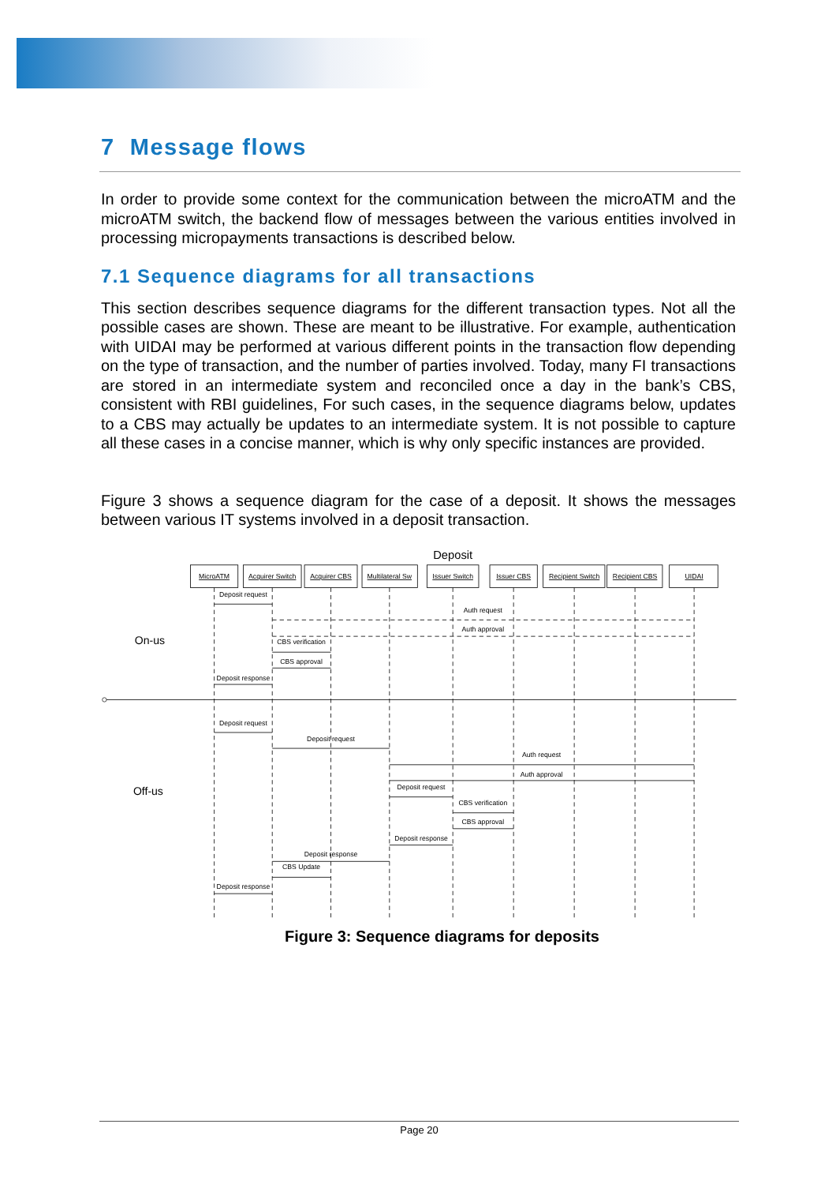7 Message flows
In order to provide some context for the communication between the microATM and the microATM switch, the backend flow of messages between the various entities involved in processing micropayments transactions is described below.
7.1 Sequence diagrams for all transactions
This section describes sequence diagrams for the different transaction types. Not all the possible cases are shown. These are meant to be illustrative. For example, authentication with UIDAI may be performed at various different points in the transaction flow depending on the type of transaction, and the number of parties involved. Today, many FI transactions are stored in an intermediate system and reconciled once a day in the bank’s CBS, consistent with RBI guidelines, For such cases, in the sequence diagrams below, updates to a CBS may actually be updates to an intermediate system. It is not possible to capture all these cases in a concise manner, which is why only specific instances are provided.
Figure 3 shows a sequence diagram for the case of a deposit. It shows the messages between various IT systems involved in a deposit transaction.
Deposit
MicroATM
Acquirer Switch
Acquirer CBS
Multilateral Sw
Issuer Switch
Issuer CBS
Recipient Switch
Recipient CBS
UIDAI
Deposit request
Auth request
Auth approval
CBS verification
CBS approval
Deposit response
Deposit request
Deposit request
Auth request
Auth approval
Deposit request
CBS verification
CBS approval
Deposit response
Deposit response
CBS Update
Deposit response
On-us
Off-us
Figure 3: Sequence diagrams for deposits
Page 20